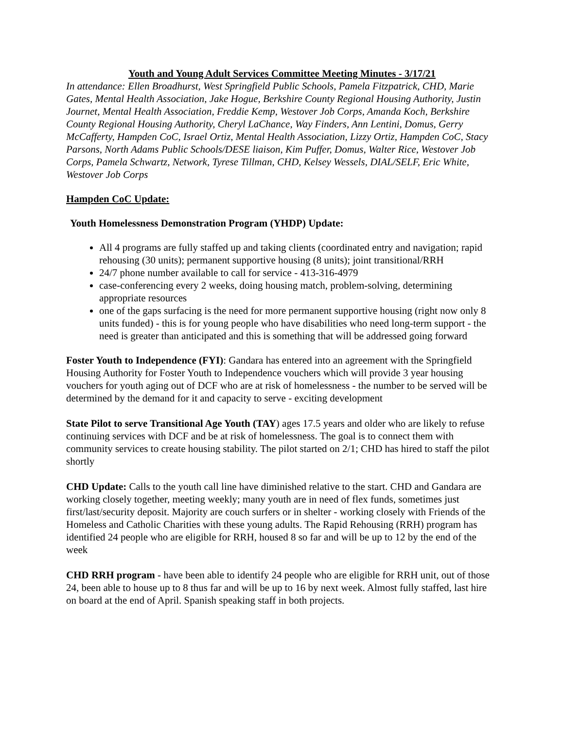Youth and Young Adult Services Committee Meeting Minutes - 3/17/21
In attendance: Ellen Broadhurst, West Springfield Public Schools, Pamela Fitzpatrick, CHD, Marie Gates, Mental Health Association, Jake Hogue, Berkshire County Regional Housing Authority, Justin Journet, Mental Health Association, Freddie Kemp, Westover Job Corps, Amanda Koch, Berkshire County Regional Housing Authority, Cheryl LaChance, Way Finders, Ann Lentini, Domus, Gerry McCafferty, Hampden CoC, Israel Ortiz, Mental Health Association, Lizzy Ortiz, Hampden CoC, Stacy Parsons, North Adams Public Schools/DESE liaison, Kim Puffer, Domus, Walter Rice, Westover Job Corps, Pamela Schwartz, Network, Tyrese Tillman, CHD, Kelsey Wessels, DIAL/SELF, Eric White, Westover Job Corps
Hampden CoC Update:
Youth Homelessness Demonstration Program (YHDP) Update:
All 4 programs are fully staffed up and taking clients (coordinated entry and navigation; rapid rehousing (30 units); permanent supportive housing (8 units); joint transitional/RRH
24/7 phone number available to call for service - 413-316-4979
case-conferencing every 2 weeks, doing housing match, problem-solving, determining appropriate resources
one of the gaps surfacing is the need for more permanent supportive housing (right now only 8 units funded) - this is for young people who have disabilities who need long-term support - the need is greater than anticipated and this is something that will be addressed going forward
Foster Youth to Independence (FYI): Gandara has entered into an agreement with the Springfield Housing Authority for Foster Youth to Independence vouchers which will provide 3 year housing vouchers for youth aging out of DCF who are at risk of homelessness - the number to be served will be determined by the demand for it and capacity to serve - exciting development
State Pilot to serve Transitional Age Youth (TAY) ages 17.5 years and older who are likely to refuse continuing services with DCF and be at risk of homelessness. The goal is to connect them with community services to create housing stability. The pilot started on 2/1; CHD has hired to staff the pilot shortly
CHD Update: Calls to the youth call line have diminished relative to the start. CHD and Gandara are working closely together, meeting weekly; many youth are in need of flex funds, sometimes just first/last/security deposit. Majority are couch surfers or in shelter - working closely with Friends of the Homeless and Catholic Charities with these young adults. The Rapid Rehousing (RRH) program has identified 24 people who are eligible for RRH, housed 8 so far and will be up to 12 by the end of the week
CHD RRH program - have been able to identify 24 people who are eligible for RRH unit, out of those 24, been able to house up to 8 thus far and will be up to 16 by next week. Almost fully staffed, last hire on board at the end of April. Spanish speaking staff in both projects.